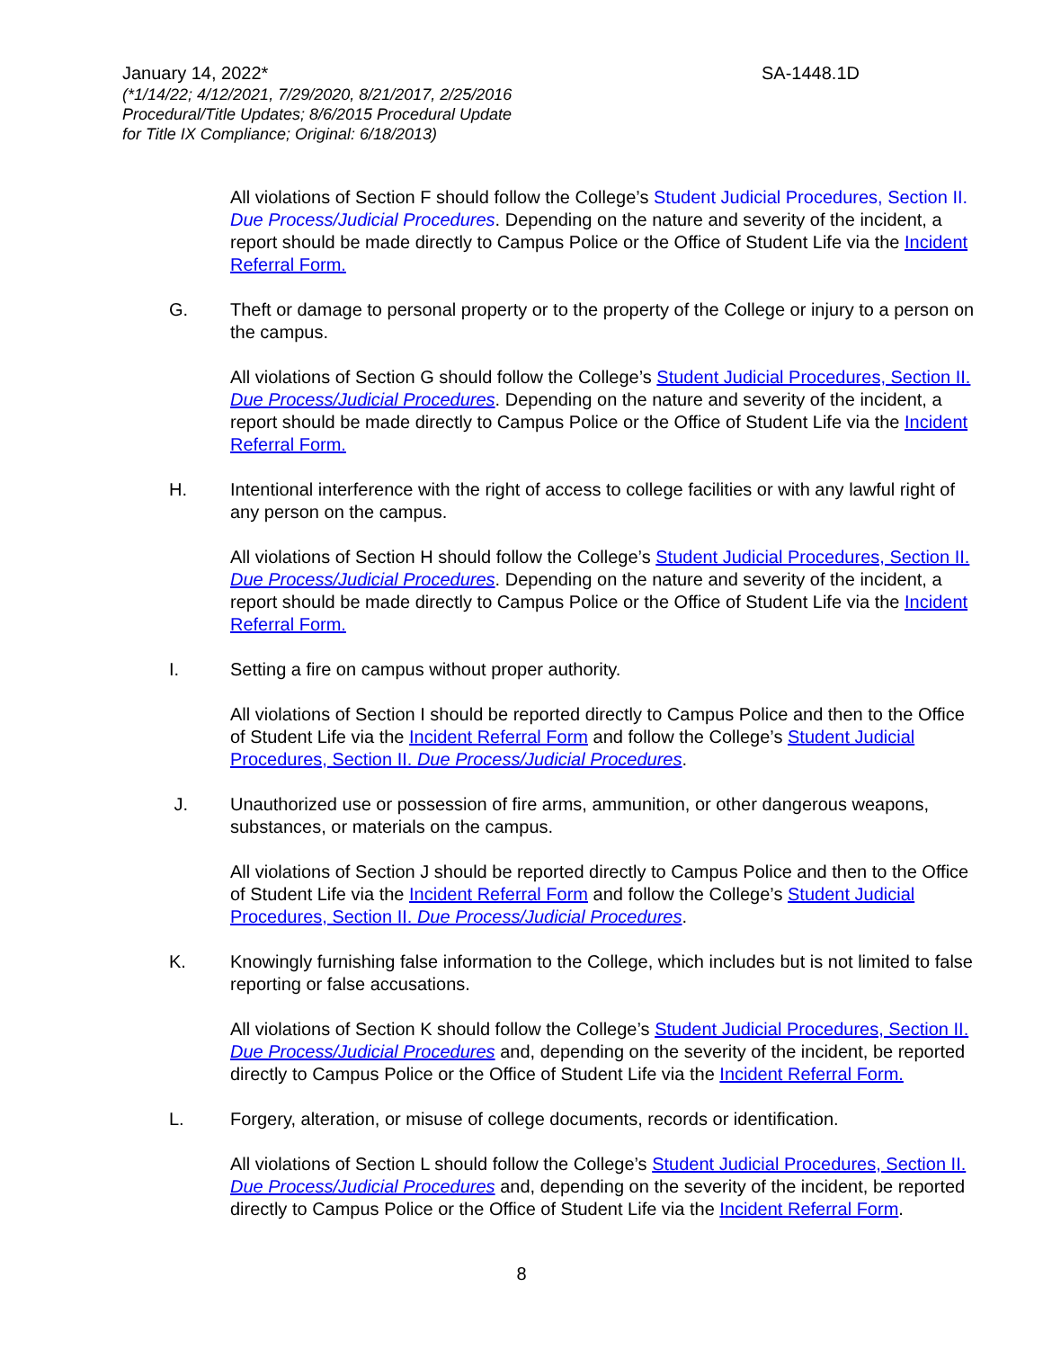January 14, 2022* SA-1448.1D
(*1/14/22; 4/12/2021, 7/29/2020, 8/21/2017, 2/25/2016
Procedural/Title Updates; 8/6/2015 Procedural Update
for Title IX Compliance; Original: 6/18/2013)
All violations of Section F should follow the College’s Student Judicial Procedures, Section II. Due Process/Judicial Procedures. Depending on the nature and severity of the incident, a report should be made directly to Campus Police or the Office of Student Life via the Incident Referral Form.
G. Theft or damage to personal property or to the property of the College or injury to a person on the campus.
All violations of Section G should follow the College’s Student Judicial Procedures, Section II. Due Process/Judicial Procedures. Depending on the nature and severity of the incident, a report should be made directly to Campus Police or the Office of Student Life via the Incident Referral Form.
H. Intentional interference with the right of access to college facilities or with any lawful right of any person on the campus.
All violations of Section H should follow the College’s Student Judicial Procedures, Section II. Due Process/Judicial Procedures. Depending on the nature and severity of the incident, a report should be made directly to Campus Police or the Office of Student Life via the Incident Referral Form.
I. Setting a fire on campus without proper authority.
All violations of Section I should be reported directly to Campus Police and then to the Office of Student Life via the Incident Referral Form and follow the College’s Student Judicial Procedures, Section II. Due Process/Judicial Procedures.
J. Unauthorized use or possession of fire arms, ammunition, or other dangerous weapons, substances, or materials on the campus.
All violations of Section J should be reported directly to Campus Police and then to the Office of Student Life via the Incident Referral Form and follow the College’s Student Judicial Procedures, Section II. Due Process/Judicial Procedures.
K. Knowingly furnishing false information to the College, which includes but is not limited to false reporting or false accusations.
All violations of Section K should follow the College’s Student Judicial Procedures, Section II. Due Process/Judicial Procedures and, depending on the severity of the incident, be reported directly to Campus Police or the Office of Student Life via the Incident Referral Form.
L. Forgery, alteration, or misuse of college documents, records or identification.
All violations of Section L should follow the College’s Student Judicial Procedures, Section II. Due Process/Judicial Procedures and, depending on the severity of the incident, be reported directly to Campus Police or the Office of Student Life via the Incident Referral Form.
8